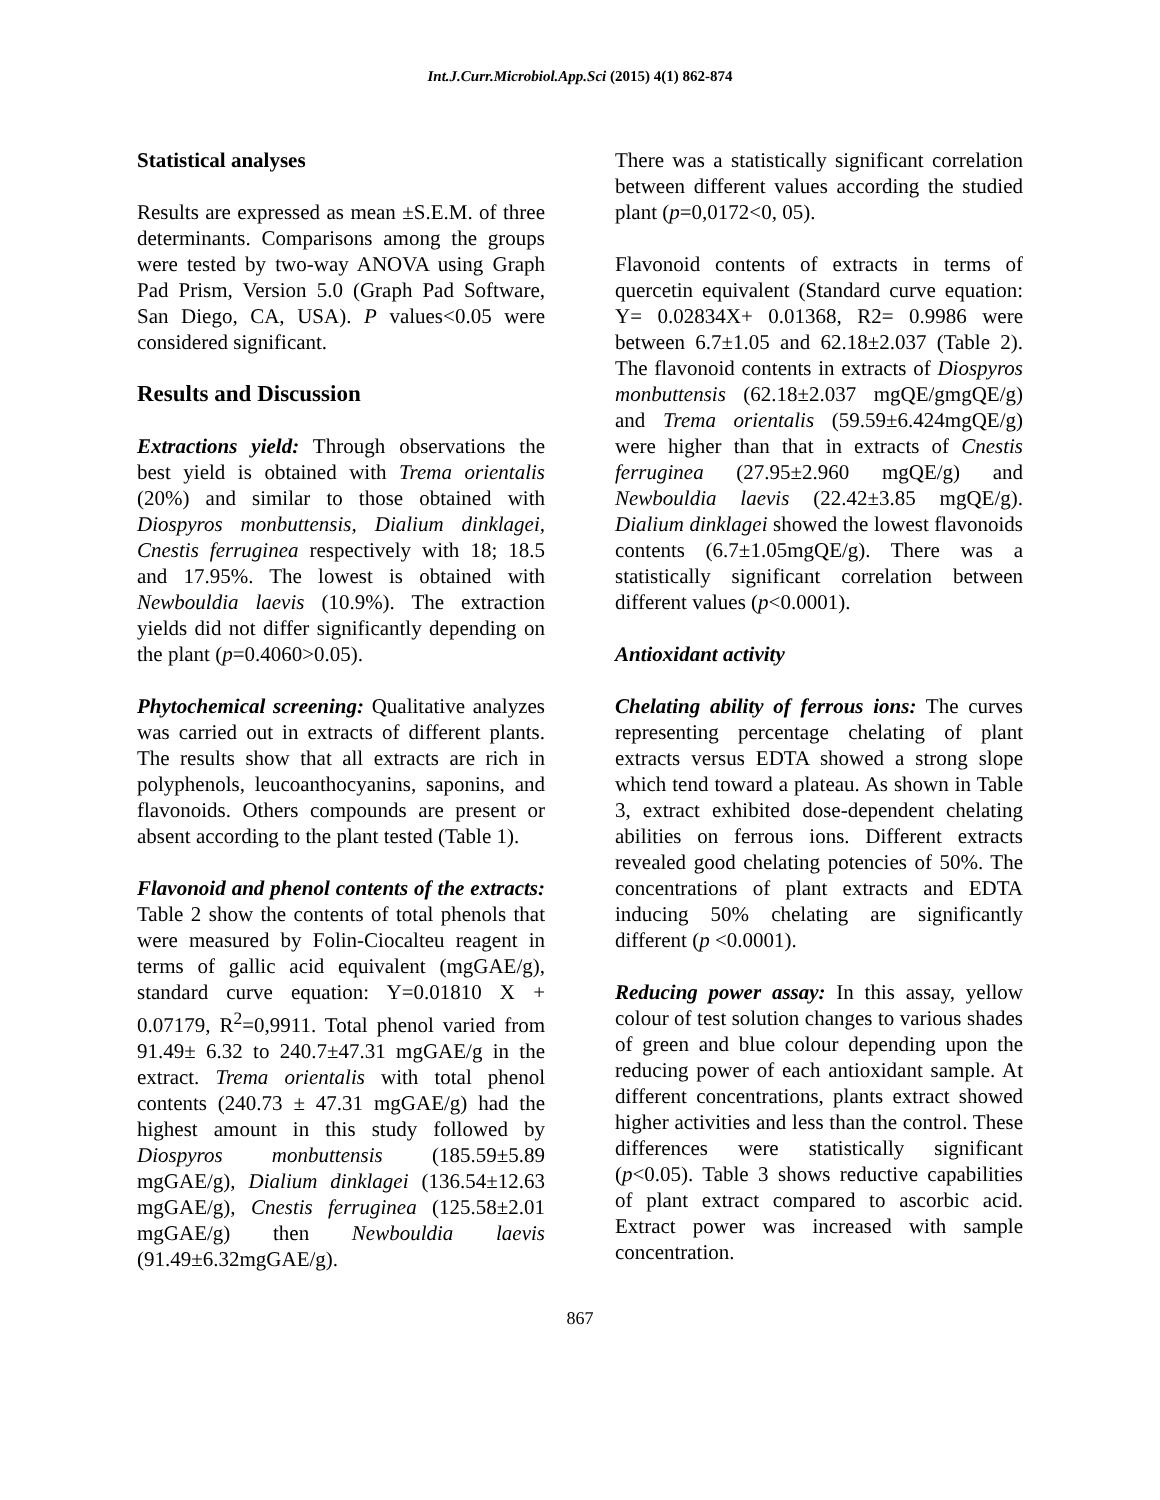Int.J.Curr.Microbiol.App.Sci (2015) 4(1) 862-874
Statistical analyses
Results are expressed as mean ±S.E.M. of three determinants. Comparisons among the groups were tested by two-way ANOVA using Graph Pad Prism, Version 5.0 (Graph Pad Software, San Diego, CA, USA). P values<0.05 were considered significant.
Results and Discussion
Extractions yield: Through observations the best yield is obtained with Trema orientalis (20%) and similar to those obtained with Diospyros monbuttensis, Dialium dinklagei, Cnestis ferruginea respectively with 18; 18.5 and 17.95%. The lowest is obtained with Newbouldia laevis (10.9%). The extraction yields did not differ significantly depending on the plant (p=0.4060>0.05).
Phytochemical screening: Qualitative analyzes was carried out in extracts of different plants. The results show that all extracts are rich in polyphenols, leucoanthocyanins, saponins, and flavonoids. Others compounds are present or absent according to the plant tested (Table 1).
Flavonoid and phenol contents of the extracts: Table 2 show the contents of total phenols that were measured by Folin-Ciocalteu reagent in terms of gallic acid equivalent (mgGAE/g), standard curve equation: Y=0.01810 X + 0.07179, R<sup>2</sup>=0,9911. Total phenol varied from 91.49± 6.32 to 240.7±47.31 mgGAE/g in the extract. Trema orientalis with total phenol contents (240.73 ± 47.31 mgGAE/g) had the highest amount in this study followed by Diospyros monbuttensis (185.59±5.89 mgGAE/g), Dialium dinklagei (136.54±12.63 mgGAE/g), Cnestis ferruginea (125.58±2.01 mgGAE/g) then Newbouldia laevis (91.49±6.32mgGAE/g).
There was a statistically significant correlation between different values according the studied plant (p=0,0172<0, 05).
Flavonoid contents of extracts in terms of quercetin equivalent (Standard curve equation: Y= 0.02834X+ 0.01368, R2= 0.9986 were between 6.7±1.05 and 62.18±2.037 (Table 2). The flavonoid contents in extracts of Diospyros monbuttensis (62.18±2.037 mgQE/gmgQE/g) and Trema orientalis (59.59±6.424mgQE/g) were higher than that in extracts of Cnestis ferruginea (27.95±2.960 mgQE/g) and Newbouldia laevis (22.42±3.85 mgQE/g). Dialium dinklagei showed the lowest flavonoids contents (6.7±1.05mgQE/g). There was a statistically significant correlation between different values (p<0.0001).
Antioxidant activity
Chelating ability of ferrous ions: The curves representing percentage chelating of plant extracts versus EDTA showed a strong slope which tend toward a plateau. As shown in Table 3, extract exhibited dose-dependent chelating abilities on ferrous ions. Different extracts revealed good chelating potencies of 50%. The concentrations of plant extracts and EDTA inducing 50% chelating are significantly different (p <0.0001).
Reducing power assay: In this assay, yellow colour of test solution changes to various shades of green and blue colour depending upon the reducing power of each antioxidant sample. At different concentrations, plants extract showed higher activities and less than the control. These differences were statistically significant (p<0.05). Table 3 shows reductive capabilities of plant extract compared to ascorbic acid. Extract power was increased with sample concentration.
867